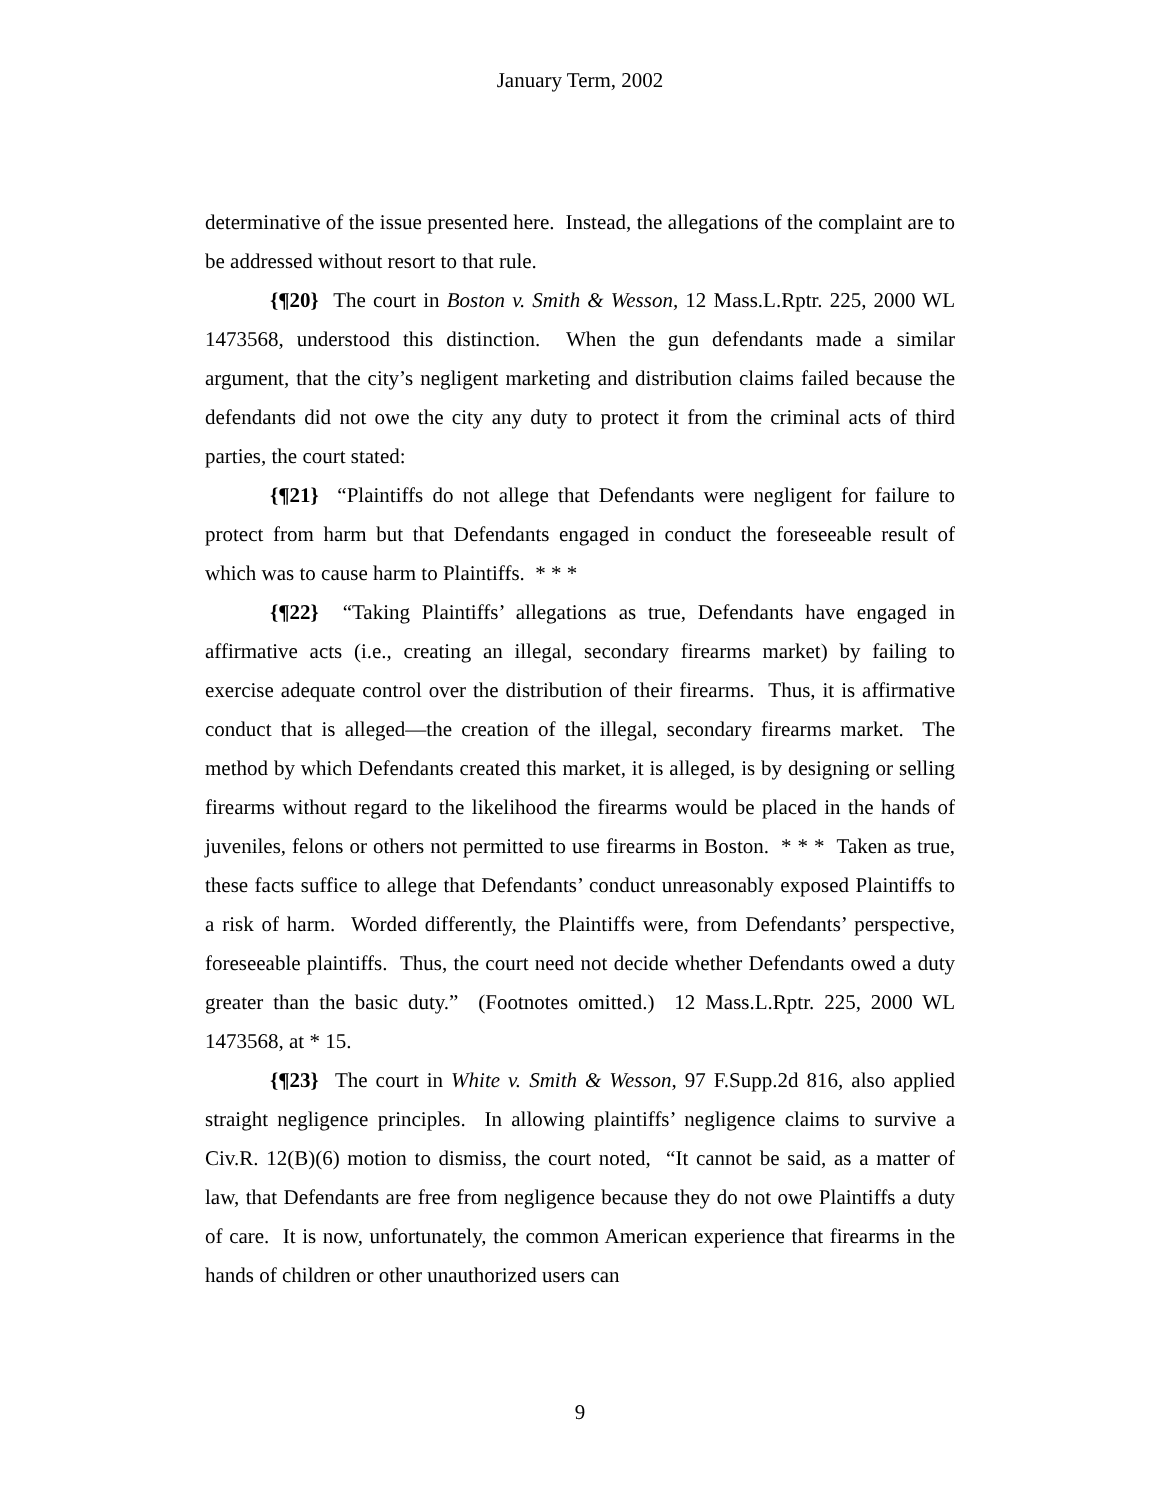January Term, 2002
determinative of the issue presented here. Instead, the allegations of the complaint are to be addressed without resort to that rule.
{¶20} The court in Boston v. Smith & Wesson, 12 Mass.L.Rptr. 225, 2000 WL 1473568, understood this distinction. When the gun defendants made a similar argument, that the city’s negligent marketing and distribution claims failed because the defendants did not owe the city any duty to protect it from the criminal acts of third parties, the court stated:
{¶21} “Plaintiffs do not allege that Defendants were negligent for failure to protect from harm but that Defendants engaged in conduct the foreseeable result of which was to cause harm to Plaintiffs. * * *
{¶22} “Taking Plaintiffs’ allegations as true, Defendants have engaged in affirmative acts (i.e., creating an illegal, secondary firearms market) by failing to exercise adequate control over the distribution of their firearms. Thus, it is affirmative conduct that is alleged—the creation of the illegal, secondary firearms market. The method by which Defendants created this market, it is alleged, is by designing or selling firearms without regard to the likelihood the firearms would be placed in the hands of juveniles, felons or others not permitted to use firearms in Boston. * * * Taken as true, these facts suffice to allege that Defendants’ conduct unreasonably exposed Plaintiffs to a risk of harm. Worded differently, the Plaintiffs were, from Defendants’ perspective, foreseeable plaintiffs. Thus, the court need not decide whether Defendants owed a duty greater than the basic duty.” (Footnotes omitted.) 12 Mass.L.Rptr. 225, 2000 WL 1473568, at * 15.
{¶23} The court in White v. Smith & Wesson, 97 F.Supp.2d 816, also applied straight negligence principles. In allowing plaintiffs’ negligence claims to survive a Civ.R. 12(B)(6) motion to dismiss, the court noted, “It cannot be said, as a matter of law, that Defendants are free from negligence because they do not owe Plaintiffs a duty of care. It is now, unfortunately, the common American experience that firearms in the hands of children or other unauthorized users can
9